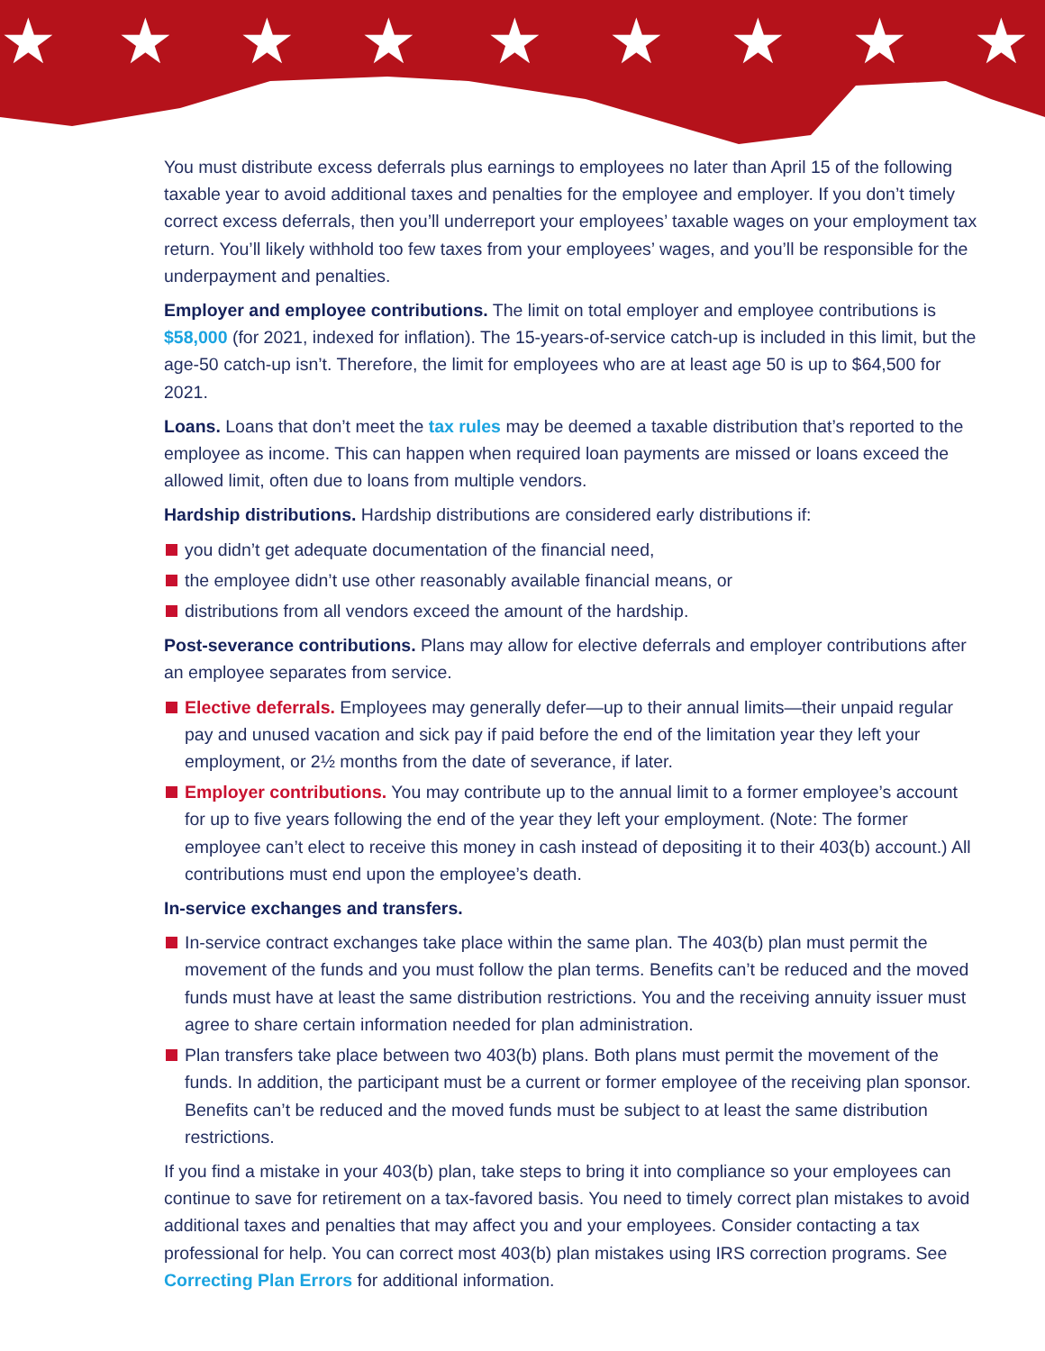★
★
★
★
★
★
★
★
★
You must distribute excess deferrals plus earnings to employees no later than April 15 of the following taxable year to avoid additional taxes and penalties for the employee and employer. If you don’t timely correct excess deferrals, then you’ll underreport your employees’ taxable wages on your employment tax return. You’ll likely withhold too few taxes from your employees’ wages, and you’ll be responsible for the underpayment and penalties.
Employer and employee contributions. The limit on total employer and employee contributions is $58,000 (for 2021, indexed for inflation). The 15-years-of-service catch-up is included in this limit, but the age-50 catch-up isn’t. Therefore, the limit for employees who are at least age 50 is up to $64,500 for 2021.
Loans. Loans that don’t meet the tax rules may be deemed a taxable distribution that’s reported to the employee as income. This can happen when required loan payments are missed or loans exceed the allowed limit, often due to loans from multiple vendors.
Hardship distributions. Hardship distributions are considered early distributions if:
you didn’t get adequate documentation of the financial need,
the employee didn’t use other reasonably available financial means, or
distributions from all vendors exceed the amount of the hardship.
Post-severance contributions. Plans may allow for elective deferrals and employer contributions after an employee separates from service.
Elective deferrals. Employees may generally defer—up to their annual limits—their unpaid regular pay and unused vacation and sick pay if paid before the end of the limitation year they left your employment, or 2½ months from the date of severance, if later.
Employer contributions. You may contribute up to the annual limit to a former employee’s account for up to five years following the end of the year they left your employment. (Note: The former employee can’t elect to receive this money in cash instead of depositing it to their 403(b) account.) All contributions must end upon the employee’s death.
In-service exchanges and transfers.
In-service contract exchanges take place within the same plan. The 403(b) plan must permit the movement of the funds and you must follow the plan terms. Benefits can’t be reduced and the moved funds must have at least the same distribution restrictions. You and the receiving annuity issuer must agree to share certain information needed for plan administration.
Plan transfers take place between two 403(b) plans. Both plans must permit the movement of the funds. In addition, the participant must be a current or former employee of the receiving plan sponsor. Benefits can’t be reduced and the moved funds must be subject to at least the same distribution restrictions.
If you find a mistake in your 403(b) plan, take steps to bring it into compliance so your employees can continue to save for retirement on a tax-favored basis. You need to timely correct plan mistakes to avoid additional taxes and penalties that may affect you and your employees. Consider contacting a tax professional for help. You can correct most 403(b) plan mistakes using IRS correction programs. See Correcting Plan Errors for additional information.